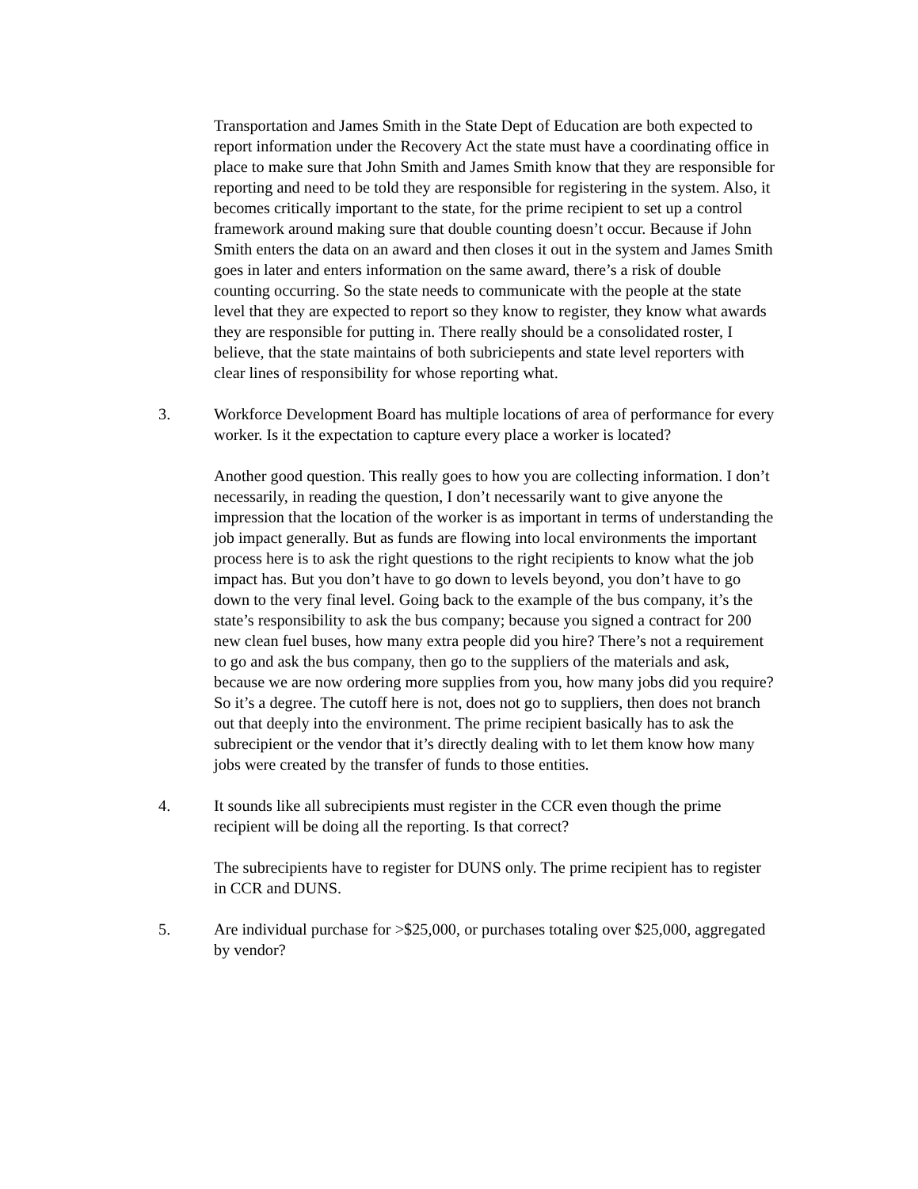Transportation and James Smith in the State Dept of Education are both expected to report information under the Recovery Act the state must have a coordinating office in place to make sure that John Smith and James Smith know that they are responsible for reporting and need to be told they are responsible for registering in the system. Also, it becomes critically important to the state, for the prime recipient to set up a control framework around making sure that double counting doesn’t occur. Because if John Smith enters the data on an award and then closes it out in the system and James Smith goes in later and enters information on the same award, there’s a risk of double counting occurring. So the state needs to communicate with the people at the state level that they are expected to report so they know to register, they know what awards they are responsible for putting in. There really should be a consolidated roster, I believe, that the state maintains of both subriciepents and state level reporters with clear lines of responsibility for whose reporting what.
3. Workforce Development Board has multiple locations of area of performance for every worker. Is it the expectation to capture every place a worker is located?
Another good question. This really goes to how you are collecting information. I don’t necessarily, in reading the question, I don’t necessarily want to give anyone the impression that the location of the worker is as important in terms of understanding the job impact generally. But as funds are flowing into local environments the important process here is to ask the right questions to the right recipients to know what the job impact has. But you don’t have to go down to levels beyond, you don’t have to go down to the very final level. Going back to the example of the bus company, it’s the state’s responsibility to ask the bus company; because you signed a contract for 200 new clean fuel buses, how many extra people did you hire? There’s not a requirement to go and ask the bus company, then go to the suppliers of the materials and ask, because we are now ordering more supplies from you, how many jobs did you require? So it’s a degree. The cutoff here is not, does not go to suppliers, then does not branch out that deeply into the environment. The prime recipient basically has to ask the subrecipient or the vendor that it’s directly dealing with to let them know how many jobs were created by the transfer of funds to those entities.
4. It sounds like all subrecipients must register in the CCR even though the prime recipient will be doing all the reporting. Is that correct?
The subrecipients have to register for DUNS only. The prime recipient has to register in CCR and DUNS.
5. Are individual purchase for >$25,000, or purchases totaling over $25,000, aggregated by vendor?